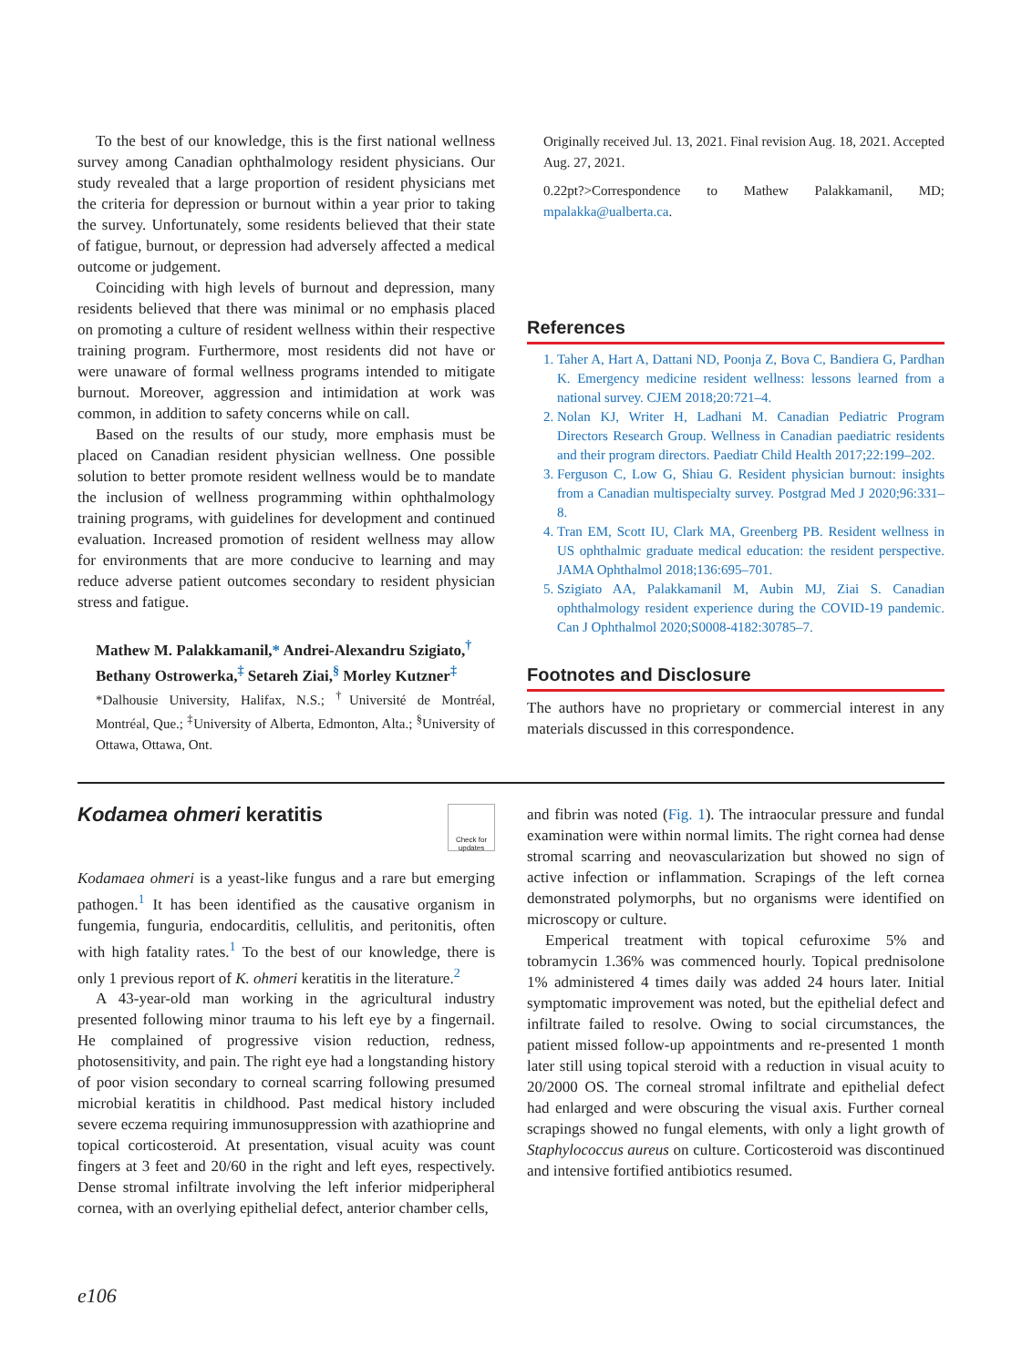To the best of our knowledge, this is the first national wellness survey among Canadian ophthalmology resident physicians. Our study revealed that a large proportion of resident physicians met the criteria for depression or burnout within a year prior to taking the survey. Unfortunately, some residents believed that their state of fatigue, burnout, or depression had adversely affected a medical outcome or judgement.
Coinciding with high levels of burnout and depression, many residents believed that there was minimal or no emphasis placed on promoting a culture of resident wellness within their respective training program. Furthermore, most residents did not have or were unaware of formal wellness programs intended to mitigate burnout. Moreover, aggression and intimidation at work was common, in addition to safety concerns while on call.
Based on the results of our study, more emphasis must be placed on Canadian resident physician wellness. One possible solution to better promote resident wellness would be to mandate the inclusion of wellness programming within ophthalmology training programs, with guidelines for development and continued evaluation. Increased promotion of resident wellness may allow for environments that are more conducive to learning and may reduce adverse patient outcomes secondary to resident physician stress and fatigue.
Mathew M. Palakkamanil,* Andrei-Alexandru Szigiato,<sup>†</sup> Bethany Ostrowerka,<sup>‡</sup> Setareh Ziai,<sup>§</sup> Morley Kutzner<sup>‡</sup>
*Dalhousie University, Halifax, N.S.; <sup>†</sup>Université de Montréal, Montréal, Que.; <sup>‡</sup>University of Alberta, Edmonton, Alta.; <sup>§</sup>University of Ottawa, Ottawa, Ont.
Originally received Jul. 13, 2021. Final revision Aug. 18, 2021. Accepted Aug. 27, 2021.
0.22pt?>Correspondence to Mathew Palakkamanil, MD; mpalakka@ualberta.ca.
References
Taher A, Hart A, Dattani ND, Poonja Z, Bova C, Bandiera G, Pardhan K. Emergency medicine resident wellness: lessons learned from a national survey. CJEM 2018;20:721–4.
Nolan KJ, Writer H, Ladhani M. Canadian Pediatric Program Directors Research Group. Wellness in Canadian paediatric residents and their program directors. Paediatr Child Health 2017;22:199–202.
Ferguson C, Low G, Shiau G. Resident physician burnout: insights from a Canadian multispecialty survey. Postgrad Med J 2020;96:331–8.
Tran EM, Scott IU, Clark MA, Greenberg PB. Resident wellness in US ophthalmic graduate medical education: the resident perspective. JAMA Ophthalmol 2018;136:695–701.
Szigiato AA, Palakkamanil M, Aubin MJ, Ziai S. Canadian ophthalmology resident experience during the COVID-19 pandemic. Can J Ophthalmol 2020;S0008-4182:30785–7.
Footnotes and Disclosure
The authors have no proprietary or commercial interest in any materials discussed in this correspondence.
Kodamea ohmeri keratitis
Check for updates
Kodamaea ohmeri is a yeast-like fungus and a rare but emerging pathogen.<sup>1</sup> It has been identified as the causative organism in fungemia, funguria, endocarditis, cellulitis, and peritonitis, often with high fatality rates.<sup>1</sup> To the best of our knowledge, there is only 1 previous report of K. ohmeri keratitis in the literature.<sup>2</sup>
A 43-year-old man working in the agricultural industry presented following minor trauma to his left eye by a fingernail. He complained of progressive vision reduction, redness, photosensitivity, and pain. The right eye had a longstanding history of poor vision secondary to corneal scarring following presumed microbial keratitis in childhood. Past medical history included severe eczema requiring immunosuppression with azathioprine and topical corticosteroid. At presentation, visual acuity was count fingers at 3 feet and 20/60 in the right and left eyes, respectively. Dense stromal infiltrate involving the left inferior midperipheral cornea, with an overlying epithelial defect, anterior chamber cells,
and fibrin was noted (Fig. 1). The intraocular pressure and fundal examination were within normal limits. The right cornea had dense stromal scarring and neovascularization but showed no sign of active infection or inflammation. Scrapings of the left cornea demonstrated polymorphs, but no organisms were identified on microscopy or culture.
Emperical treatment with topical cefuroxime 5% and tobramycin 1.36% was commenced hourly. Topical prednisolone 1% administered 4 times daily was added 24 hours later. Initial symptomatic improvement was noted, but the epithelial defect and infiltrate failed to resolve. Owing to social circumstances, the patient missed follow-up appointments and re-presented 1 month later still using topical steroid with a reduction in visual acuity to 20/2000 OS. The corneal stromal infiltrate and epithelial defect had enlarged and were obscuring the visual axis. Further corneal scrapings showed no fungal elements, with only a light growth of Staphylococcus aureus on culture. Corticosteroid was discontinued and intensive fortified antibiotics resumed.
e106